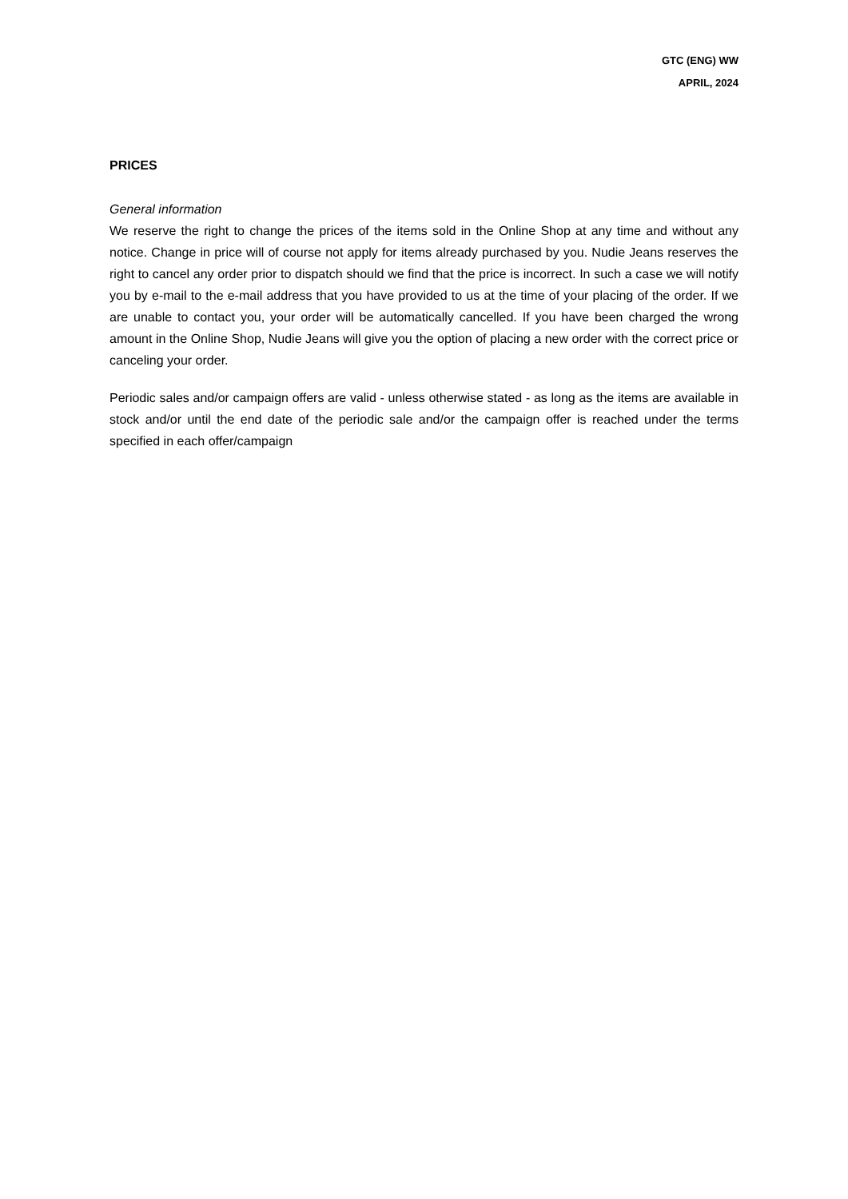GTC (ENG) WW
APRIL, 2024
PRICES
General information
We reserve the right to change the prices of the items sold in the Online Shop at any time and without any notice. Change in price will of course not apply for items already purchased by you. Nudie Jeans reserves the right to cancel any order prior to dispatch should we find that the price is incorrect. In such a case we will notify you by e-mail to the e-mail address that you have provided to us at the time of your placing of the order. If we are unable to contact you, your order will be automatically cancelled. If you have been charged the wrong amount in the Online Shop, Nudie Jeans will give you the option of placing a new order with the correct price or canceling your order.
Periodic sales and/or campaign offers are valid - unless otherwise stated - as long as the items are available in stock and/or until the end date of the periodic sale and/or the campaign offer is reached under the terms specified in each offer/campaign